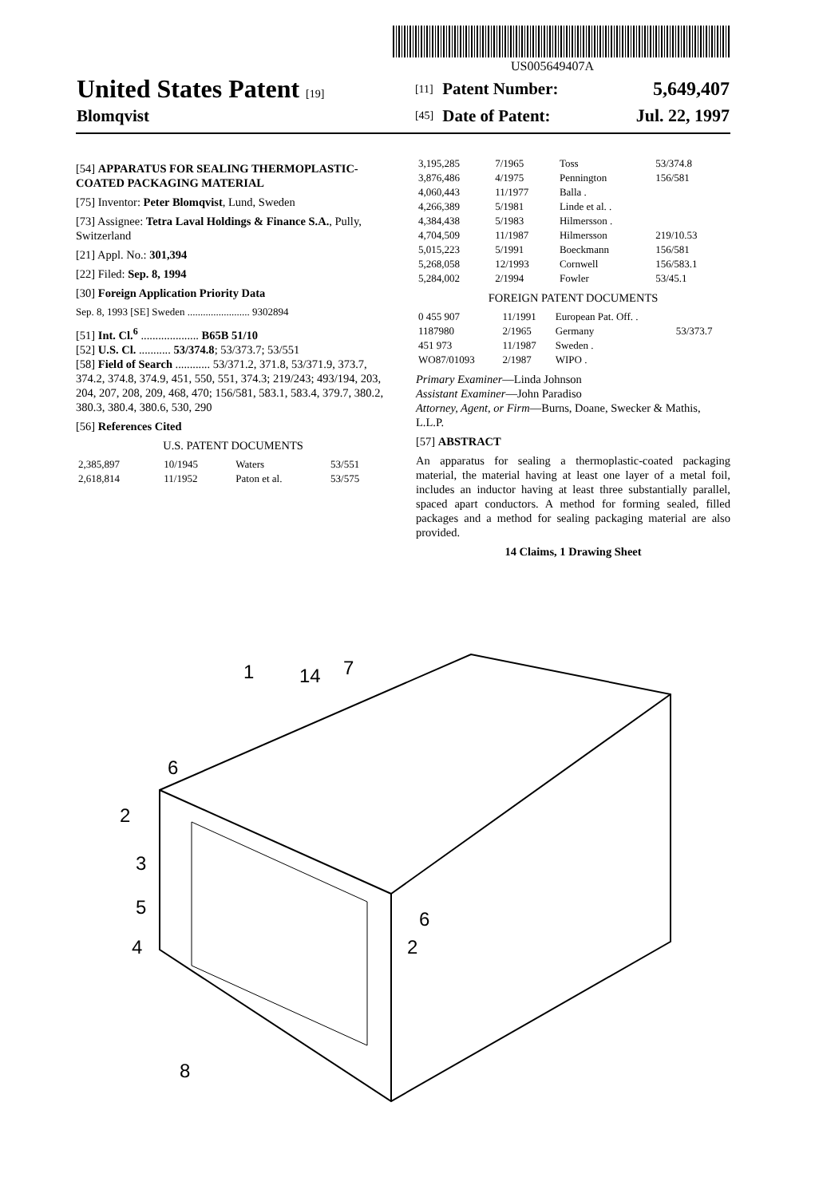US005649407A
| United States Patent [19] | [11] | Patent Number: | 5,649,407 |
| Blomqvist | [45] | Date of Patent: | Jul. 22, 1997 |
[54] APPARATUS FOR SEALING THERMOPLASTIC-COATED PACKAGING MATERIAL
[75] Inventor: Peter Blomqvist, Lund, Sweden
[73] Assignee: Tetra Laval Holdings & Finance S.A., Pully, Switzerland
[21] Appl. No.: 301,394
[22] Filed: Sep. 8, 1994
[30] Foreign Application Priority Data
Sep. 8, 1993 [SE] Sweden ........................ 9302894
[51] Int. Cl.<sup>6</sup> .................... B65B 51/10
[52] U.S. Cl. ........... 53/374.8; 53/373.7; 53/551
[58] Field of Search ............ 53/371.2, 371.8, 53/371.9, 373.7, 374.2, 374.8, 374.9, 451, 550, 551, 374.3; 219/243; 493/194, 203, 204, 207, 208, 209, 468, 470; 156/581, 583.1, 583.4, 379.7, 380.2, 380.3, 380.4, 380.6, 530, 290
[56] References Cited
U.S. PATENT DOCUMENTS
| 2,385,897 | 10/1945 | Waters | 53/551 |
| 2,618,814 | 11/1952 | Paton et al. | 53/575 |
| 3,195,285 | 7/1965 | Toss | 53/374.8 |
| 3,876,486 | 4/1975 | Pennington | 156/581 |
| 4,060,443 | 11/1977 | Balla . | |
| 4,266,389 | 5/1981 | Linde et al. . | |
| 4,384,438 | 5/1983 | Hilmersson . | |
| 4,704,509 | 11/1987 | Hilmersson | 219/10.53 |
| 5,015,223 | 5/1991 | Boeckmann | 156/581 |
| 5,268,058 | 12/1993 | Cornwell | 156/583.1 |
| 5,284,002 | 2/1994 | Fowler | 53/45.1 |
FOREIGN PATENT DOCUMENTS
| 0 455 907 | 11/1991 | European Pat. Off. . | |
| 1187980 | 2/1965 | Germany | 53/373.7 |
| 451 973 | 11/1987 | Sweden . | |
| WO87/01093 | 2/1987 | WIPO . | |
Primary Examiner—Linda Johnson
Assistant Examiner—John Paradiso
Attorney, Agent, or Firm—Burns, Doane, Swecker & Mathis, L.L.P.
[57] ABSTRACT
An apparatus for sealing a thermoplastic-coated packaging material, the material having at least one layer of a metal foil, includes an inductor having at least three substantially parallel, spaced apart conductors. A method for forming sealed, filled packages and a method for sealing packaging material are also provided.
14 Claims, 1 Drawing Sheet
1
14
7
6
2
3
5
4
6
2
8